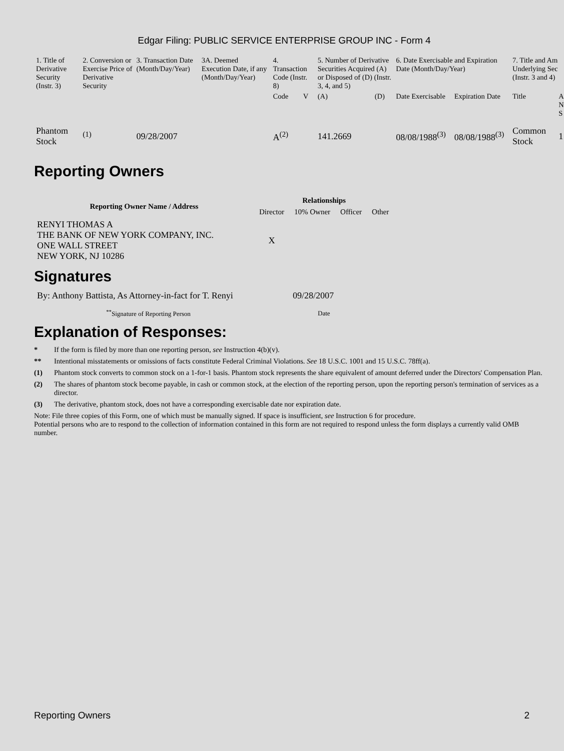Edgar Filing: PUBLIC SERVICE ENTERPRISE GROUP INC - Form 4
| 1. Title of Derivative Security (Instr. 3) | 2. Conversion or Exercise Price of Derivative Security | 3. Transaction Date (Month/Day/Year) | 3A. Deemed Execution Date, if any (Month/Day/Year) | 4. Transaction Code (Instr. 8) | | 5. Number of Derivative Securities Acquired (A) or Disposed of (D) (Instr. 3, 4, and 5) | | 6. Date Exercisable and Expiration Date (Month/Day/Year) | | 7. Title and Am Underlying Sec (Instr. 3 and 4) | |
| | | | | Code | V | (A) | (D) | Date Exercisable | Expiration Date | Title | A N S |
| Phantom Stock | <sup>(1)</sup> | 09/28/2007 | | A<sup>(2)</sup> | | 141.2669 | | 08/08/1988<sup>(3)</sup> | 08/08/1988<sup>(3)</sup> | Common Stock | 1 |
Reporting Owners
| Reporting Owner Name / Address | Relationships | | | |
| --- | --- | --- | --- | --- |
| | Director | 10% Owner | Officer | Other |
| RENYI THOMAS A THE BANK OF NEW YORK COMPANY, INC. ONE WALL STREET NEW YORK, NJ 10286 | X | | | |
Signatures
| By: Anthony Battista, As Attorney-in-fact for T. Renyi | 09/28/2007 |
| <sup>**</sup> Signature of Reporting Person | Date |
Explanation of Responses:
* If the form is filed by more than one reporting person, see Instruction 4(b)(v).
** Intentional misstatements or omissions of facts constitute Federal Criminal Violations. See 18 U.S.C. 1001 and 15 U.S.C. 78ff(a).
(1) Phantom stock converts to common stock on a 1-for-1 basis. Phantom stock represents the share equivalent of amount deferred under the Directors' Compensation Plan.
(2) The shares of phantom stock become payable, in cash or common stock, at the election of the reporting person, upon the reporting person's termination of services as a director.
(3) The derivative, phantom stock, does not have a corresponding exercisable date nor expiration date.
Note: File three copies of this Form, one of which must be manually signed. If space is insufficient, see Instruction 6 for procedure.
Potential persons who are to respond to the collection of information contained in this form are not required to respond unless the form displays a currently valid OMB number.
Reporting Owners 2